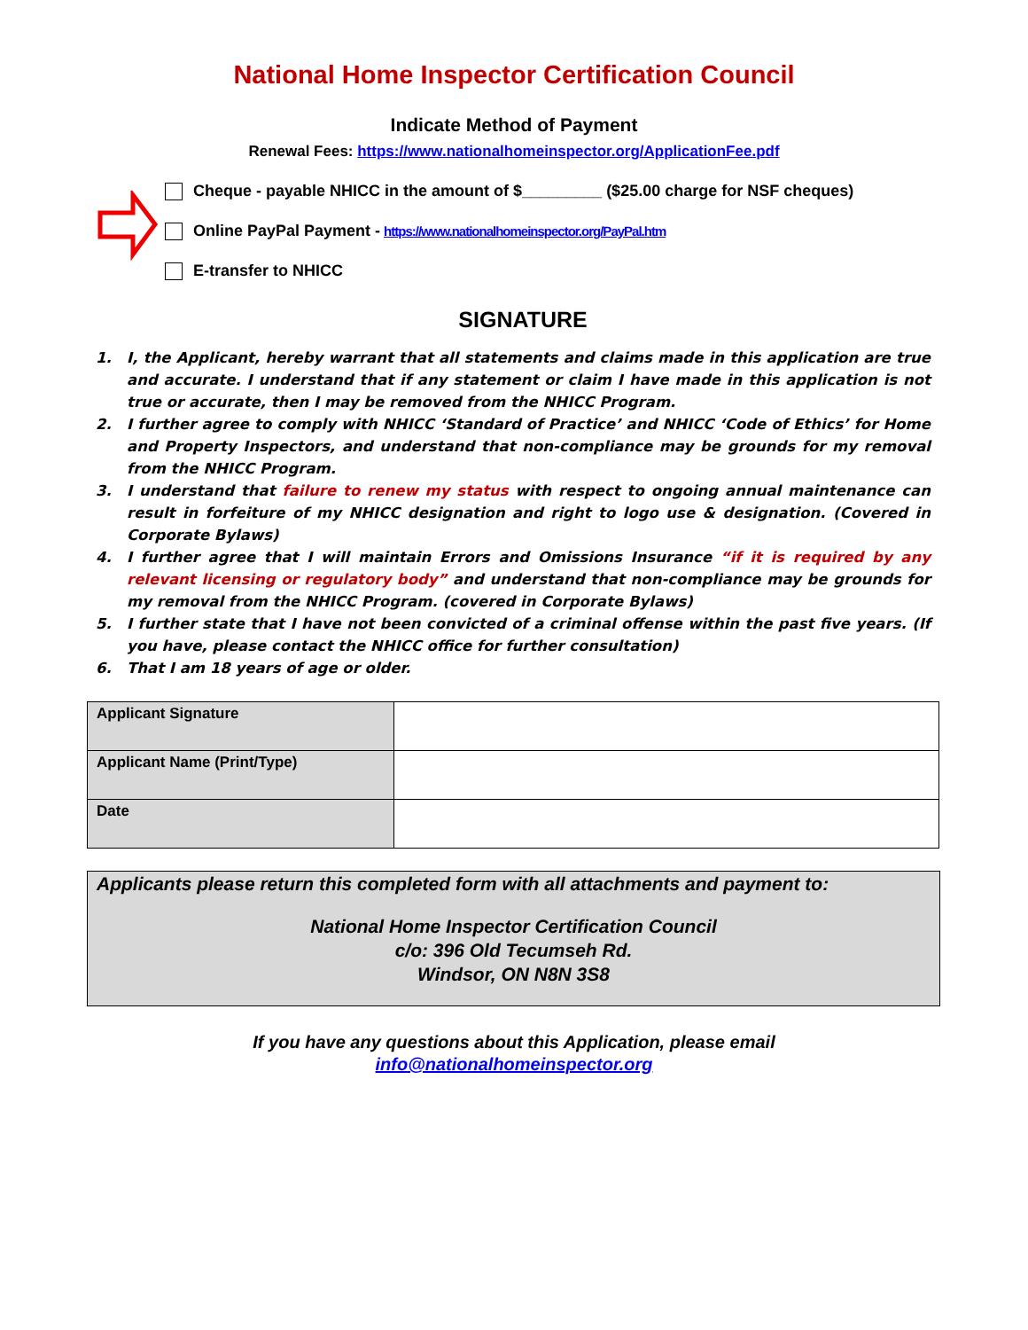National Home Inspector Certification Council
Indicate Method of Payment
Renewal Fees: https://www.nationalhomeinspector.org/ApplicationFee.pdf
Cheque - payable NHICC in the amount of $_________ ($25.00 charge for NSF cheques)
Online PayPal Payment - https://www.nationalhomeinspector.org/PayPal.htm
E-transfer to NHICC
SIGNATURE
1. I, the Applicant, hereby warrant that all statements and claims made in this application are true and accurate. I understand that if any statement or claim I have made in this application is not true or accurate, then I may be removed from the NHICC Program.
2. I further agree to comply with NHICC ‘Standard of Practice’ and NHICC ‘Code of Ethics’ for Home and Property Inspectors, and understand that non-compliance may be grounds for my removal from the NHICC Program.
3. I understand that failure to renew my status with respect to ongoing annual maintenance can result in forfeiture of my NHICC designation and right to logo use & designation. (Covered in Corporate Bylaws)
4. I further agree that I will maintain Errors and Omissions Insurance “if it is required by any relevant licensing or regulatory body” and understand that non-compliance may be grounds for my removal from the NHICC Program. (covered in Corporate Bylaws)
5. I further state that I have not been convicted of a criminal offense within the past five years. (If you have, please contact the NHICC office for further consultation)
6. That I am 18 years of age or older.
| Applicant Signature | |
| Applicant Name (Print/Type) | |
| Date | |
Applicants please return this completed form with all attachments and payment to:
National Home Inspector Certification Council
c/o: 396 Old Tecumseh Rd.
Windsor, ON N8N 3S8
If you have any questions about this Application, please email
info@nationalhomeinspector.org